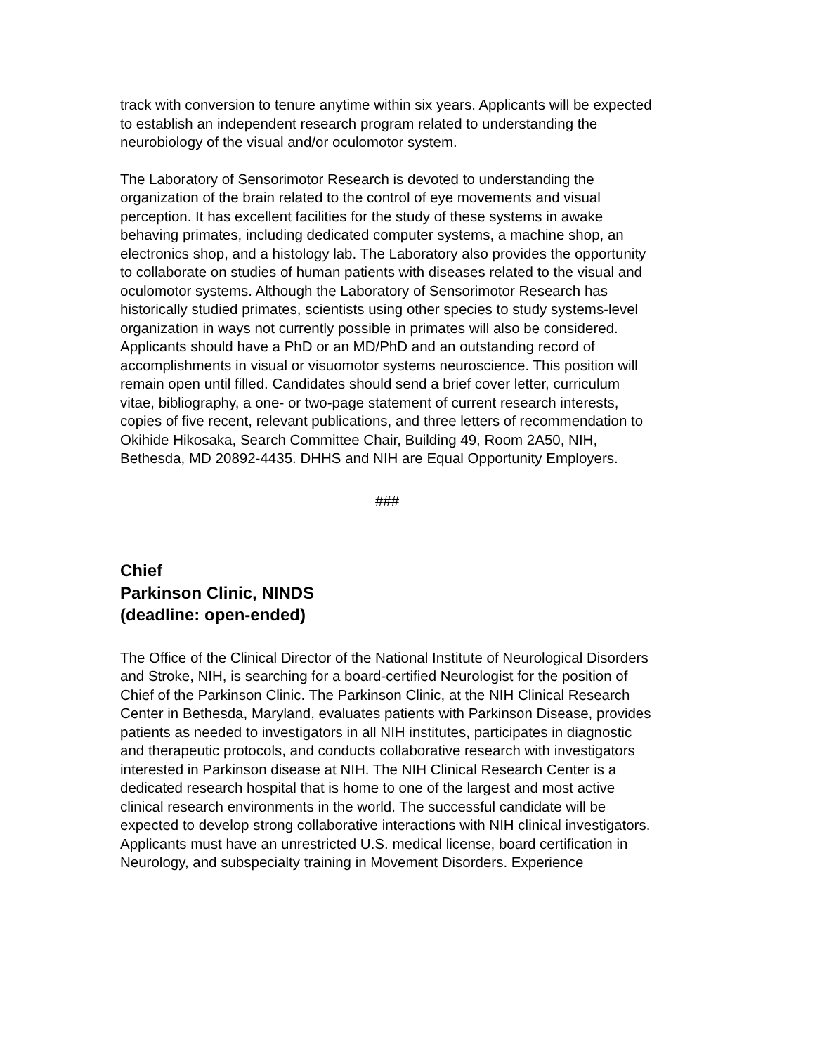track with conversion to tenure anytime within six years. Applicants will be expected to establish an independent research program related to understanding the neurobiology of the visual and/or oculomotor system.
The Laboratory of Sensorimotor Research is devoted to understanding the organization of the brain related to the control of eye movements and visual perception. It has excellent facilities for the study of these systems in awake behaving primates, including dedicated computer systems, a machine shop, an electronics shop, and a histology lab. The Laboratory also provides the opportunity to collaborate on studies of human patients with diseases related to the visual and oculomotor systems. Although the Laboratory of Sensorimotor Research has historically studied primates, scientists using other species to study systems-level organization in ways not currently possible in primates will also be considered. Applicants should have a PhD or an MD/PhD and an outstanding record of accomplishments in visual or visuomotor systems neuroscience. This position will remain open until filled. Candidates should send a brief cover letter, curriculum vitae, bibliography, a one- or two-page statement of current research interests, copies of five recent, relevant publications, and three letters of recommendation to Okihide Hikosaka, Search Committee Chair, Building 49, Room 2A50, NIH, Bethesda, MD 20892-4435. DHHS and NIH are Equal Opportunity Employers.
###
Chief
Parkinson Clinic, NINDS
(deadline: open-ended)
The Office of the Clinical Director of the National Institute of Neurological Disorders and Stroke, NIH, is searching for a board-certified Neurologist for the position of Chief of the Parkinson Clinic. The Parkinson Clinic, at the NIH Clinical Research Center in Bethesda, Maryland, evaluates patients with Parkinson Disease, provides patients as needed to investigators in all NIH institutes, participates in diagnostic and therapeutic protocols, and conducts collaborative research with investigators interested in Parkinson disease at NIH. The NIH Clinical Research Center is a dedicated research hospital that is home to one of the largest and most active clinical research environments in the world. The successful candidate will be expected to develop strong collaborative interactions with NIH clinical investigators. Applicants must have an unrestricted U.S. medical license, board certification in Neurology, and subspecialty training in Movement Disorders. Experience